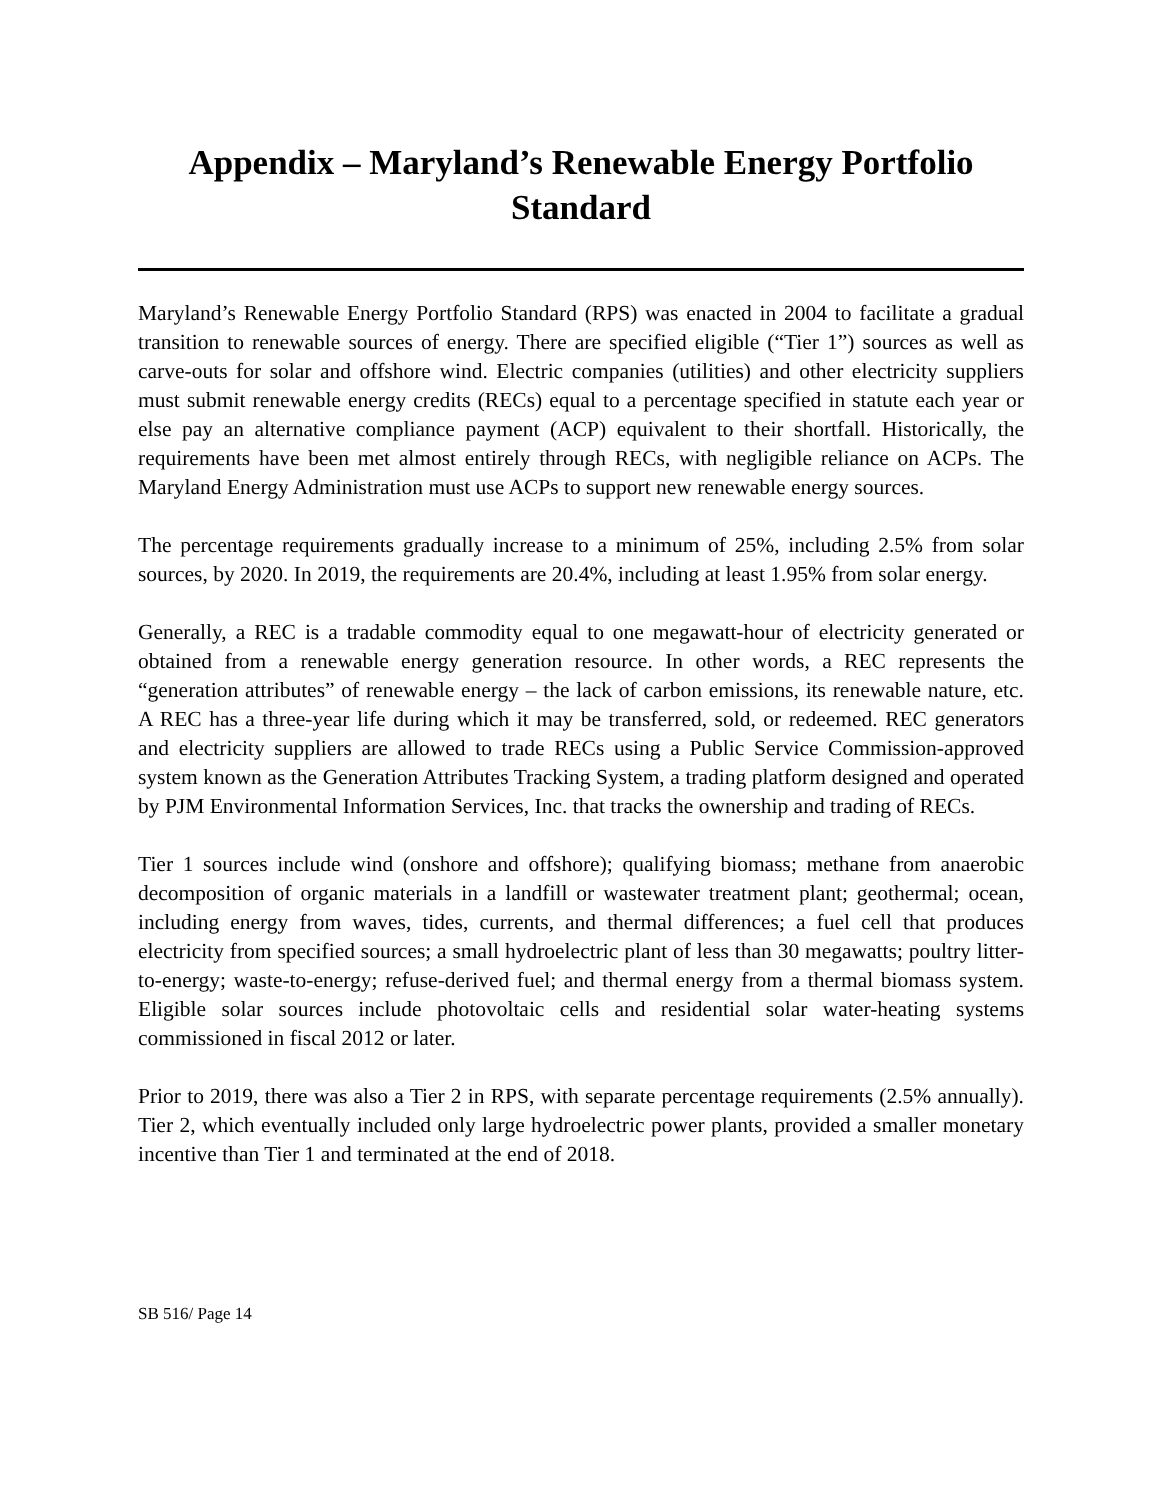Appendix – Maryland’s Renewable Energy Portfolio Standard
Maryland’s Renewable Energy Portfolio Standard (RPS) was enacted in 2004 to facilitate a gradual transition to renewable sources of energy. There are specified eligible (“Tier 1”) sources as well as carve-outs for solar and offshore wind. Electric companies (utilities) and other electricity suppliers must submit renewable energy credits (RECs) equal to a percentage specified in statute each year or else pay an alternative compliance payment (ACP) equivalent to their shortfall. Historically, the requirements have been met almost entirely through RECs, with negligible reliance on ACPs. The Maryland Energy Administration must use ACPs to support new renewable energy sources.
The percentage requirements gradually increase to a minimum of 25%, including 2.5% from solar sources, by 2020. In 2019, the requirements are 20.4%, including at least 1.95% from solar energy.
Generally, a REC is a tradable commodity equal to one megawatt-hour of electricity generated or obtained from a renewable energy generation resource. In other words, a REC represents the “generation attributes” of renewable energy – the lack of carbon emissions, its renewable nature, etc. A REC has a three-year life during which it may be transferred, sold, or redeemed. REC generators and electricity suppliers are allowed to trade RECs using a Public Service Commission-approved system known as the Generation Attributes Tracking System, a trading platform designed and operated by PJM Environmental Information Services, Inc. that tracks the ownership and trading of RECs.
Tier 1 sources include wind (onshore and offshore); qualifying biomass; methane from anaerobic decomposition of organic materials in a landfill or wastewater treatment plant; geothermal; ocean, including energy from waves, tides, currents, and thermal differences; a fuel cell that produces electricity from specified sources; a small hydroelectric plant of less than 30 megawatts; poultry litter-to-energy; waste-to-energy; refuse-derived fuel; and thermal energy from a thermal biomass system. Eligible solar sources include photovoltaic cells and residential solar water-heating systems commissioned in fiscal 2012 or later.
Prior to 2019, there was also a Tier 2 in RPS, with separate percentage requirements (2.5% annually). Tier 2, which eventually included only large hydroelectric power plants, provided a smaller monetary incentive than Tier 1 and terminated at the end of 2018.
SB 516/ Page 14